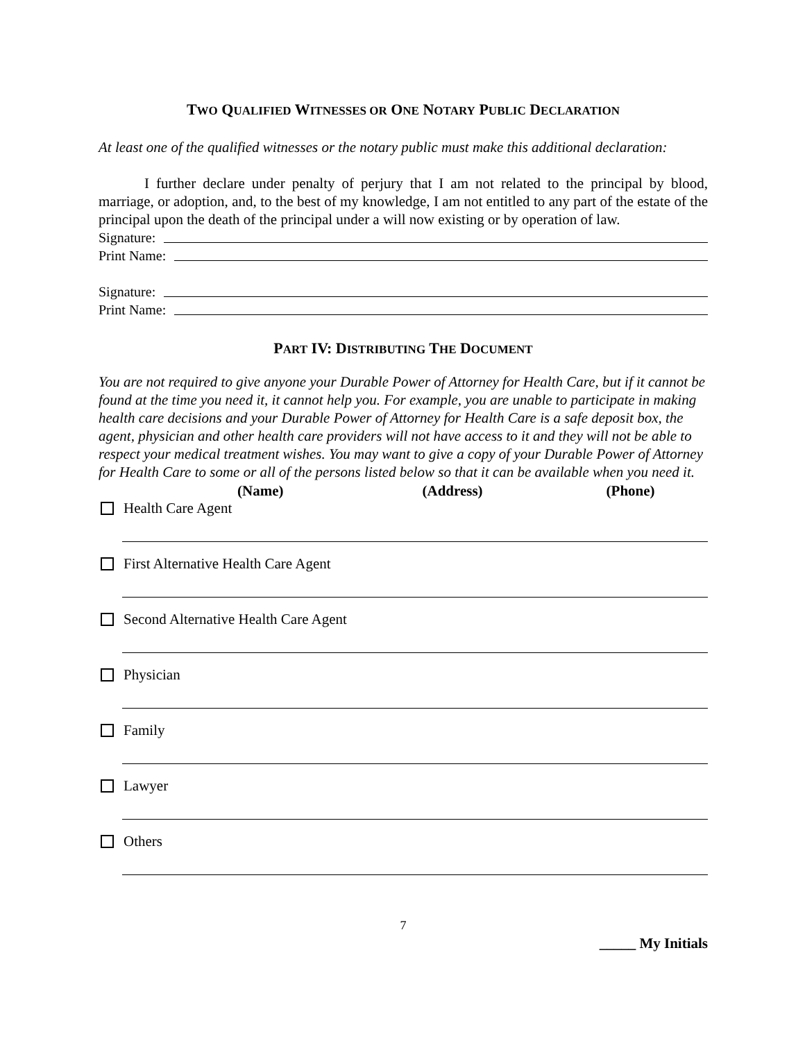TWO QUALIFIED WITNESSES OR ONE NOTARY PUBLIC DECLARATION
At least one of the qualified witnesses or the notary public must make this additional declaration:
I further declare under penalty of perjury that I am not related to the principal by blood, marriage, or adoption, and, to the best of my knowledge, I am not entitled to any part of the estate of the principal upon the death of the principal under a will now existing or by operation of law.
Signature:
Print Name:
Signature:
Print Name:
PART IV: DISTRIBUTING THE DOCUMENT
You are not required to give anyone your Durable Power of Attorney for Health Care, but if it cannot be found at the time you need it, it cannot help you. For example, you are unable to participate in making health care decisions and your Durable Power of Attorney for Health Care is a safe deposit box, the agent, physician and other health care providers will not have access to it and they will not be able to respect your medical treatment wishes. You may want to give a copy of your Durable Power of Attorney for Health Care to some or all of the persons listed below so that it can be available when you need it.
(Name) (Address) (Phone)
Health Care Agent
First Alternative Health Care Agent
Second Alternative Health Care Agent
Physician
Family
Lawyer
Others
7
_____ My Initials